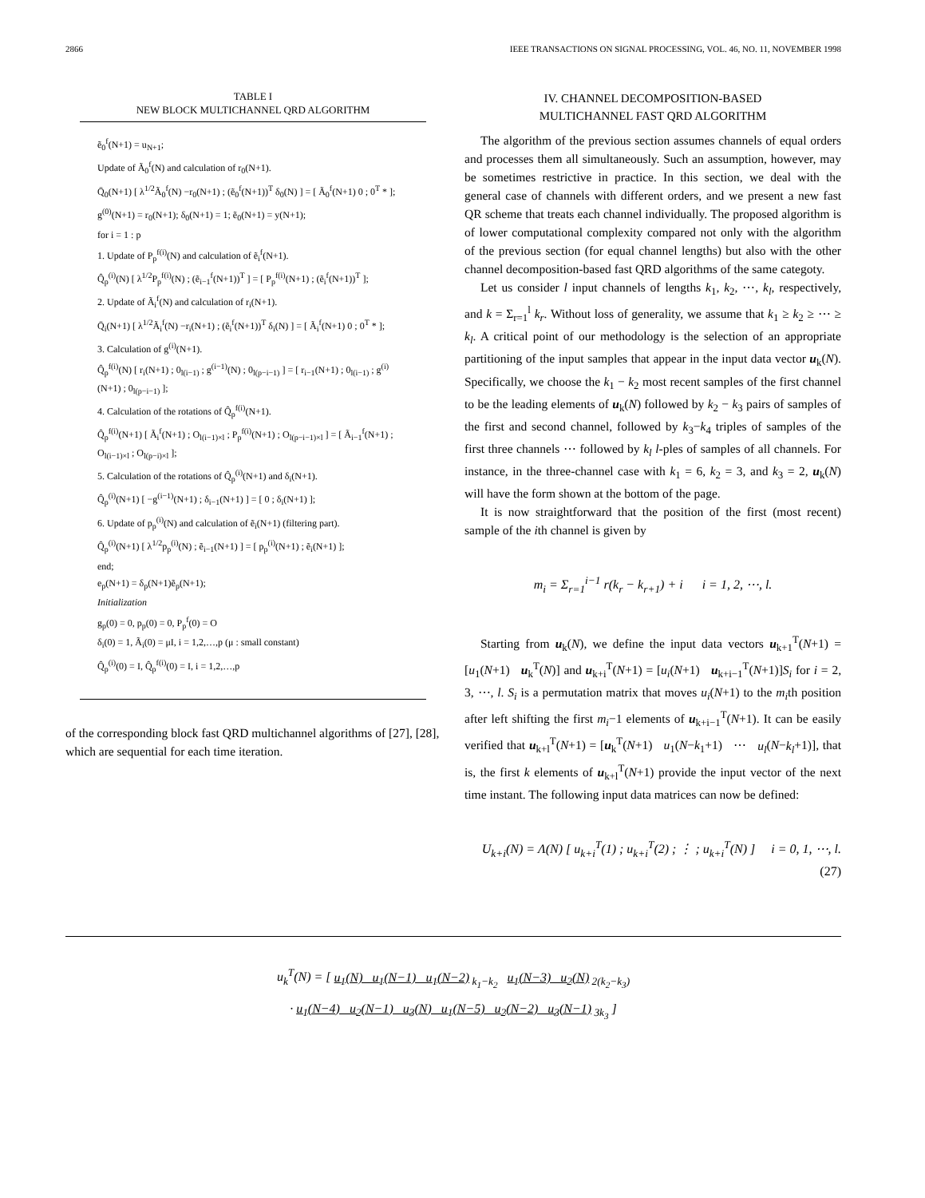2866 IEEE TRANSACTIONS ON SIGNAL PROCESSING, VOL. 46, NO. 11, NOVEMBER 1998
TABLE I
NEW BLOCK MULTICHANNEL QRD ALGORITHM
ẽ<sub>0</sub><sup>f</sup>(N+1) = u<sub>N+1</sub>;
Update of Ã<sub>0</sub><sup>f</sup>(N) and calculation of r<sub>0</sub>(N+1).
Q̄<sub>0</sub>(N+1) [ λ<sup>1/2</sup>Ã<sub>0</sub><sup>f</sup>(N) −r<sub>0</sub>(N+1) ; (ẽ<sub>0</sub><sup>f</sup>(N+1))<sup>T</sup> δ<sub>0</sub>(N) ] = [ Ã<sub>0</sub><sup>f</sup>(N+1) 0 ; 0<sup>T</sup> * ];
g<sup>(0)</sup>(N+1) = r<sub>0</sub>(N+1); δ<sub>0</sub>(N+1) = 1; ẽ<sub>0</sub>(N+1) = y(N+1);
for i = 1 : p
1. Update of P<sub>p</sub><sup>f(i)</sup>(N) and calculation of ẽ<sub>i</sub><sup>f</sup>(N+1).
Q̂<sub>p</sub><sup>(i)</sup>(N) [ λ<sup>1/2</sup>P<sub>p</sub><sup>f(i)</sup>(N) ; (ẽ<sub>i−1</sub><sup>f</sup>(N+1))<sup>T</sup> ] = [ P<sub>p</sub><sup>f(i)</sup>(N+1) ; (ẽ<sub>i</sub><sup>f</sup>(N+1))<sup>T</sup> ];
2. Update of Ã<sub>i</sub><sup>f</sup>(N) and calculation of r<sub>i</sub>(N+1).
Q̄<sub>i</sub>(N+1) [ λ<sup>1/2</sup>Ã<sub>i</sub><sup>f</sup>(N) −r<sub>i</sub>(N+1) ; (ẽ<sub>i</sub><sup>f</sup>(N+1))<sup>T</sup> δ<sub>i</sub>(N) ] = [ Ã<sub>i</sub><sup>f</sup>(N+1) 0 ; 0<sup>T</sup> * ];
3. Calculation of g<sup>(i)</sup>(N+1).
Q̂<sub>p</sub><sup>f(i)</sup>(N) [ r<sub>i</sub>(N+1) ; 0<sub>l(i−1)</sub> ; g<sup>(i−1)</sup>(N) ; 0<sub>l(p−i−1)</sub> ] = [ r<sub>i−1</sub>(N+1) ; 0<sub>l(i−1)</sub> ; g<sup>(i)</sup>(N+1) ; 0<sub>l(p−i−1)</sub> ];
4. Calculation of the rotations of Q̂<sub>p</sub><sup>f(i)</sup>(N+1).
Q̂<sub>p</sub><sup>f(i)</sup>(N+1) [ Ã<sub>i</sub><sup>f</sup>(N+1) ; O<sub>l(i−1)×l</sub> ; P<sub>p</sub><sup>f(i)</sup>(N+1) ; O<sub>l(p−i−1)×l</sub> ] = [ Ã<sub>i−1</sub><sup>f</sup>(N+1) ; O<sub>l(i−1)×l</sub> ; O<sub>l(p−i)×l</sub> ];
5. Calculation of the rotations of Q̂<sub>p</sub><sup>(i)</sup>(N+1) and δ<sub>i</sub>(N+1).
Q̂<sub>p</sub><sup>(i)</sup>(N+1) [ −g<sup>(i−1)</sup>(N+1) ; δ<sub>i−1</sub>(N+1) ] = [ 0 ; δ<sub>i</sub>(N+1) ];
6. Update of p<sub>p</sub><sup>(i)</sup>(N) and calculation of ẽ<sub>i</sub>(N+1) (filtering part).
Q̂<sub>p</sub><sup>(i)</sup>(N+1) [ λ<sup>1/2</sup>p<sub>p</sub><sup>(i)</sup>(N) ; ẽ<sub>i−1</sub>(N+1) ] = [ p<sub>p</sub><sup>(i)</sup>(N+1) ; ẽ<sub>i</sub>(N+1) ];
end;
e<sub>p</sub>(N+1) = δ<sub>p</sub>(N+1)ẽ<sub>p</sub>(N+1);
Initialization
g<sub>p</sub>(0) = 0, p<sub>p</sub>(0) = 0, P<sub>p</sub><sup>f</sup>(0) = O
δ<sub>i</sub>(0) = 1, Ã<sub>i</sub>(0) = μI, i = 1,2,…,p (μ : small constant)
Q̂<sub>p</sub><sup>(i)</sup>(0) = I, Q̂<sub>p</sub><sup>f(i)</sup>(0) = I, i = 1,2,…,p
of the corresponding block fast QRD multichannel algorithms of [27], [28], which are sequential for each time iteration.
IV. CHANNEL DECOMPOSITION-BASED
MULTICHANNEL FAST QRD ALGORITHM
The algorithm of the previous section assumes channels of equal orders and processes them all simultaneously. Such an assumption, however, may be sometimes restrictive in practice. In this section, we deal with the general case of channels with different orders, and we present a new fast QR scheme that treats each channel individually. The proposed algorithm is of lower computational complexity compared not only with the algorithm of the previous section (for equal channel lengths) but also with the other channel decomposition-based fast QRD algorithms of the same categoty.
Let us consider l input channels of lengths k<sub>1</sub>, k<sub>2</sub>, ⋯, k<sub>l</sub>, respectively, and k = Σ<sub>r=1</sub><sup>l</sup> k<sub>r</sub>. Without loss of generality, we assume that k<sub>1</sub> ≥ k<sub>2</sub> ≥ ⋯ ≥ k<sub>l</sub>. A critical point of our methodology is the selection of an appropriate partitioning of the input samples that appear in the input data vector u<sub>k</sub>(N). Specifically, we choose the k<sub>1</sub> − k<sub>2</sub> most recent samples of the first channel to be the leading elements of u<sub>k</sub>(N) followed by k<sub>2</sub> − k<sub>3</sub> pairs of samples of the first and second channel, followed by k<sub>3</sub>−k<sub>4</sub> triples of samples of the first three channels ⋯ followed by k<sub>l</sub> l-ples of samples of all channels. For instance, in the three-channel case with k<sub>1</sub> = 6, k<sub>2</sub> = 3, and k<sub>3</sub> = 2, u<sub>k</sub>(N) will have the form shown at the bottom of the page.
It is now straightforward that the position of the first (most recent) sample of the ith channel is given by
m<sub>i</sub> = Σ<sub>r=1</sub><sup>i−1</sup> r(k<sub>r</sub> − k<sub>r+1</sub>) + i i = 1, 2, ⋯, l.
Starting from u<sub>k</sub>(N), we define the input data vectors u<sub>k+1</sub><sup>T</sup>(N+1) = [u<sub>1</sub>(N+1) u<sub>k</sub><sup>T</sup>(N)] and u<sub>k+i</sub><sup>T</sup>(N+1) = [u<sub>i</sub>(N+1) u<sub>k+i−1</sub><sup>T</sup>(N+1)]S<sub>i</sub> for i = 2, 3, ⋯, l. S<sub>i</sub> is a permutation matrix that moves u<sub>i</sub>(N+1) to the m<sub>i</sub>th position after left shifting the first m<sub>i</sub>−1 elements of u<sub>k+i−1</sub><sup>T</sup>(N+1). It can be easily verified that u<sub>k+l</sub><sup>T</sup>(N+1) = [u<sub>k</sub><sup>T</sup>(N+1) u<sub>1</sub>(N−k<sub>1</sub>+1) ⋯ u<sub>l</sub>(N−k<sub>l</sub>+1)], that is, the first k elements of u<sub>k+l</sub><sup>T</sup>(N+1) provide the input vector of the next time instant. The following input data matrices can now be defined:
U<sub>k+i</sub>(N) = Λ(N) [ u<sub>k+i</sub><sup>T</sup>(1) ; u<sub>k+i</sub><sup>T</sup>(2) ; ⋮ ; u<sub>k+i</sub><sup>T</sup>(N) ] i = 0, 1, ⋯, l. (27)
u<sub>k</sub><sup>T</sup>(N) = [ u<sub>1</sub>(N) u<sub>1</sub>(N−1) u<sub>1</sub>(N−2)<sub>k<sub>1</sub>−k<sub>2</sub></sub> u<sub>1</sub>(N−3) u<sub>2</sub>(N)<sub>2(k<sub>2</sub>−k<sub>3</sub>)</sub>
· u<sub>1</sub>(N−4) u<sub>2</sub>(N−1) u<sub>3</sub>(N) u<sub>1</sub>(N−5) u<sub>2</sub>(N−2) u<sub>3</sub>(N−1)<sub>3k<sub>3</sub></sub> ]